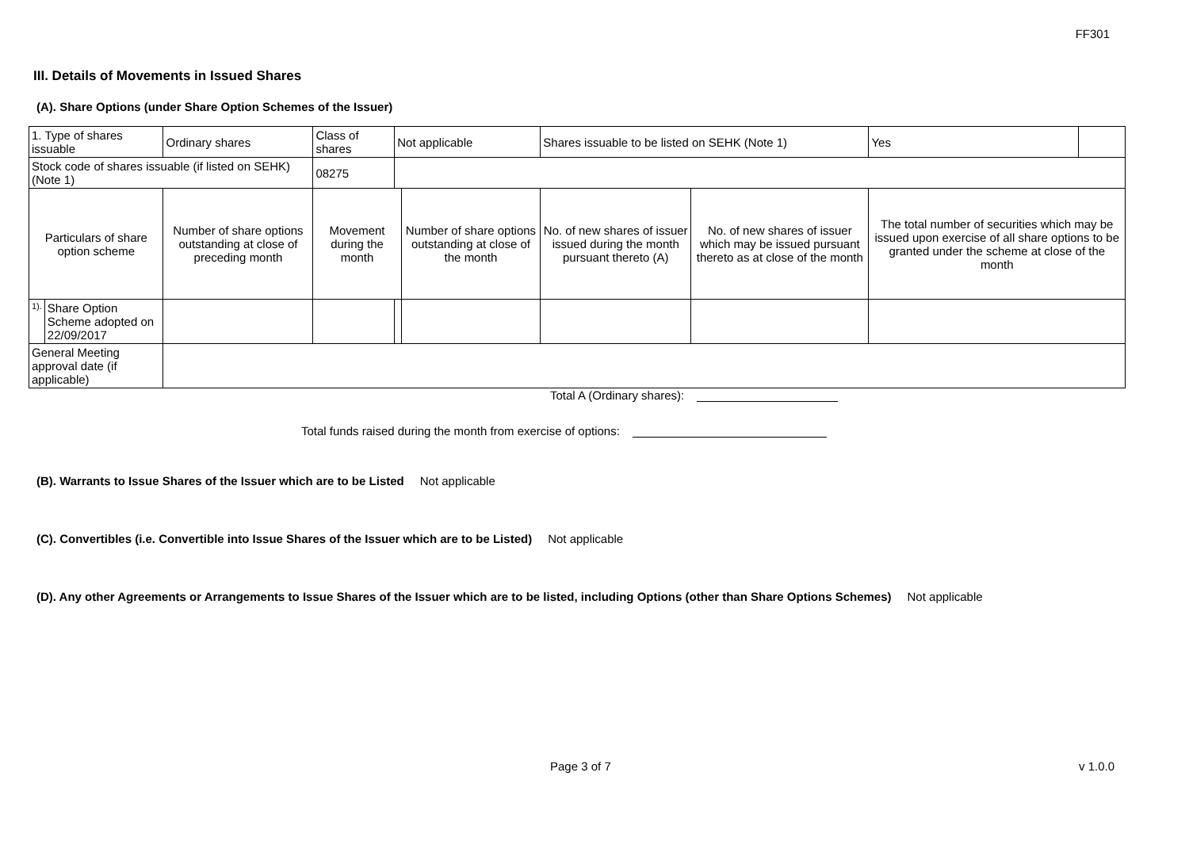FF301
III. Details of Movements in Issued Shares
(A). Share Options (under Share Option Schemes of the Issuer)
| 1. Type of shares issuable | | Ordinary shares | | Class of shares | Not applicable | | Shares issuable to be listed on SEHK (Note 1) | | Yes | |
| Stock code of shares issuable (if listed on SEHK) (Note 1) | | | | 08275 | | | | | | |
| Particulars of share option scheme | | Number of share options outstanding at close of preceding month | Movement during the month | | | Number of share options outstanding at close of the month | No. of new shares of issuer issued during the month pursuant thereto (A) | No. of new shares of issuer which may be issued pursuant thereto as at close of the month | The total number of securities which may be issued upon exercise of all share options to be granted under the scheme at close of the month | |
| 1). | Share Option Scheme adopted on 22/09/2017 | | | | | | | | | |
| General Meeting approval date (if applicable) | | | | | | | | | | |
Total A (Ordinary shares):
Total funds raised during the month from exercise of options:
(B). Warrants to Issue Shares of the Issuer which are to be Listed Not applicable
(C). Convertibles (i.e. Convertible into Issue Shares of the Issuer which are to be Listed) Not applicable
(D). Any other Agreements or Arrangements to Issue Shares of the Issuer which are to be listed, including Options (other than Share Options Schemes) Not applicable
Page 3 of 7 v 1.0.0